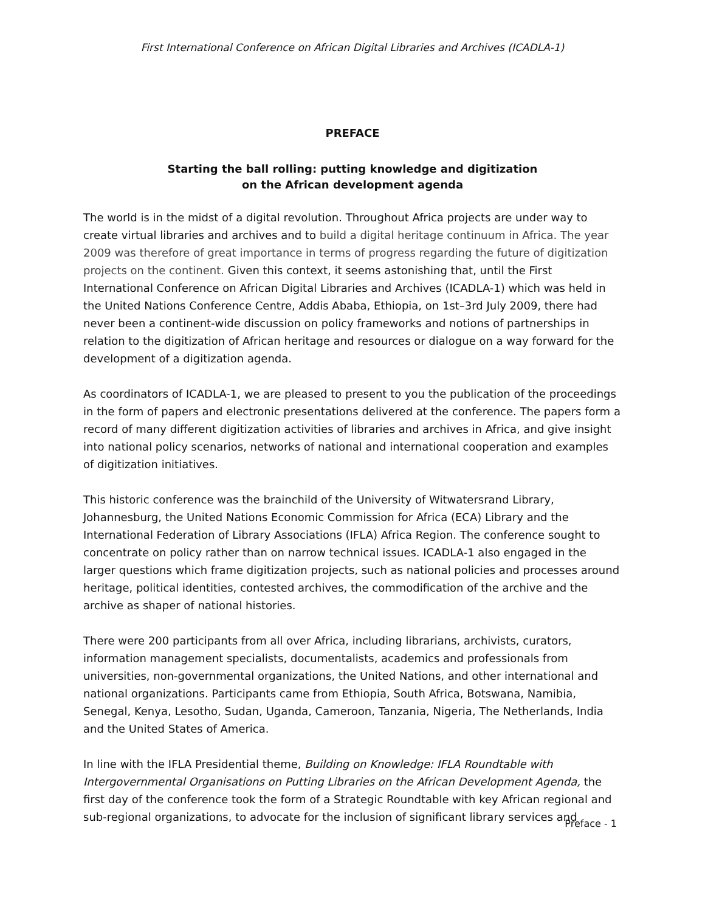First International Conference on African Digital Libraries and Archives (ICADLA-1)
PREFACE
Starting the ball rolling: putting knowledge and digitization
on the African development agenda
The world is in the midst of a digital revolution. Throughout Africa projects are under way to create virtual libraries and archives and to build a digital heritage continuum in Africa. The year 2009 was therefore of great importance in terms of progress regarding the future of digitization projects on the continent. Given this context, it seems astonishing that, until the First International Conference on African Digital Libraries and Archives (ICADLA-1) which was held in the United Nations Conference Centre, Addis Ababa, Ethiopia, on 1st–3rd July 2009, there had never been a continent-wide discussion on policy frameworks and notions of partnerships in relation to the digitization of African heritage and resources or dialogue on a way forward for the development of a digitization agenda.
As coordinators of ICADLA-1, we are pleased to present to you the publication of the proceedings in the form of papers and electronic presentations delivered at the conference. The papers form a record of many different digitization activities of libraries and archives in Africa, and give insight into national policy scenarios, networks of national and international cooperation and examples of digitization initiatives.
This historic conference was the brainchild of the University of Witwatersrand Library, Johannesburg, the United Nations Economic Commission for Africa (ECA) Library and the International Federation of Library Associations (IFLA) Africa Region. The conference sought to concentrate on policy rather than on narrow technical issues. ICADLA-1 also engaged in the larger questions which frame digitization projects, such as national policies and processes around heritage, political identities, contested archives, the commodification of the archive and the archive as shaper of national histories.
There were 200 participants from all over Africa, including librarians, archivists, curators, information management specialists, documentalists, academics and professionals from universities, non-governmental organizations, the United Nations, and other international and national organizations. Participants came from Ethiopia, South Africa, Botswana, Namibia, Senegal, Kenya, Lesotho, Sudan, Uganda, Cameroon, Tanzania, Nigeria, The Netherlands, India and the United States of America.
In line with the IFLA Presidential theme, Building on Knowledge: IFLA Roundtable with Intergovernmental Organisations on Putting Libraries on the African Development Agenda, the first day of the conference took the form of a Strategic Roundtable with key African regional and sub-regional organizations, to advocate for the inclusion of significant library services and
Preface - 1